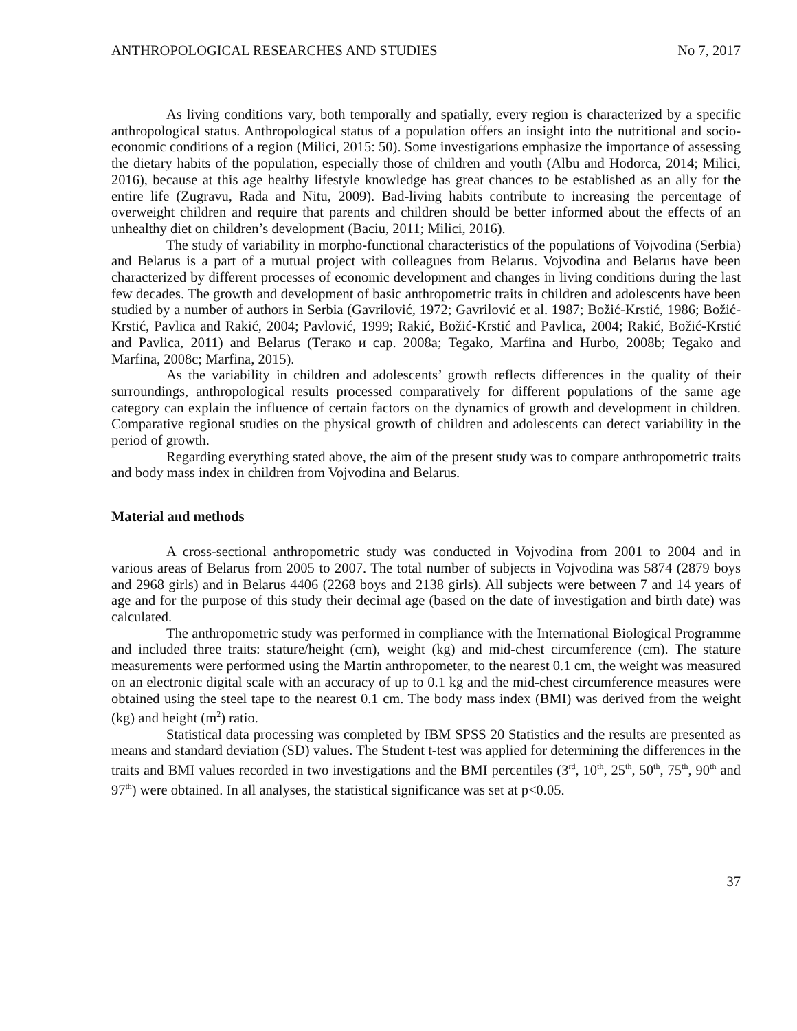ANTHROPOLOGICAL RESEARCHES AND STUDIES No 7, 2017
As living conditions vary, both temporally and spatially, every region is characterized by a specific anthropological status. Anthropological status of a population offers an insight into the nutritional and socio-economic conditions of a region (Milici, 2015: 50). Some investigations emphasize the importance of assessing the dietary habits of the population, especially those of children and youth (Albu and Hodorca, 2014; Milici, 2016), because at this age healthy lifestyle knowledge has great chances to be established as an ally for the entire life (Zugravu, Rada and Nitu, 2009). Bad-living habits contribute to increasing the percentage of overweight children and require that parents and children should be better informed about the effects of an unhealthy diet on children’s development (Baciu, 2011; Milici, 2016).
The study of variability in morpho-functional characteristics of the populations of Vojvodina (Serbia) and Belarus is a part of a mutual project with colleagues from Belarus. Vojvodina and Belarus have been characterized by different processes of economic development and changes in living conditions during the last few decades. The growth and development of basic anthropometric traits in children and adolescents have been studied by a number of authors in Serbia (Gavrilović, 1972; Gavrilović et al. 1987; Božić-Krstić, 1986; Božić-Krstić, Pavlica and Rakić, 2004; Pavlović, 1999; Rakić, Božić-Krstić and Pavlica, 2004; Rakić, Božić-Krstić and Pavlica, 2011) and Belarus (Тегако и сар. 2008a; Tegako, Marfina and Hurbo, 2008b; Tegako and Marfina, 2008c; Marfina, 2015).
As the variability in children and adolescents’ growth reflects differences in the quality of their surroundings, anthropological results processed comparatively for different populations of the same age category can explain the influence of certain factors on the dynamics of growth and development in children. Comparative regional studies on the physical growth of children and adolescents can detect variability in the period of growth.
Regarding everything stated above, the aim of the present study was to compare anthropometric traits and body mass index in children from Vojvodina and Belarus.
Material and methods
A cross-sectional anthropometric study was conducted in Vojvodina from 2001 to 2004 and in various areas of Belarus from 2005 to 2007. The total number of subjects in Vojvodina was 5874 (2879 boys and 2968 girls) and in Belarus 4406 (2268 boys and 2138 girls). All subjects were between 7 and 14 years of age and for the purpose of this study their decimal age (based on the date of investigation and birth date) was calculated.
The anthropometric study was performed in compliance with the International Biological Programme and included three traits: stature/height (cm), weight (kg) and mid-chest circumference (cm). The stature measurements were performed using the Martin anthropometer, to the nearest 0.1 cm, the weight was measured on an electronic digital scale with an accuracy of up to 0.1 kg and the mid-chest circumference measures were obtained using the steel tape to the nearest 0.1 cm. The body mass index (BMI) was derived from the weight (kg) and height (m<sup>2</sup>) ratio.
Statistical data processing was completed by IBM SPSS 20 Statistics and the results are presented as means and standard deviation (SD) values. The Student t-test was applied for determining the differences in the traits and BMI values recorded in two investigations and the BMI percentiles (3<sup>rd</sup>, 10<sup>th</sup>, 25<sup>th</sup>, 50<sup>th</sup>, 75<sup>th</sup>, 90<sup>th</sup> and 97<sup>th</sup>) were obtained. In all analyses, the statistical significance was set at p<0.05.
37